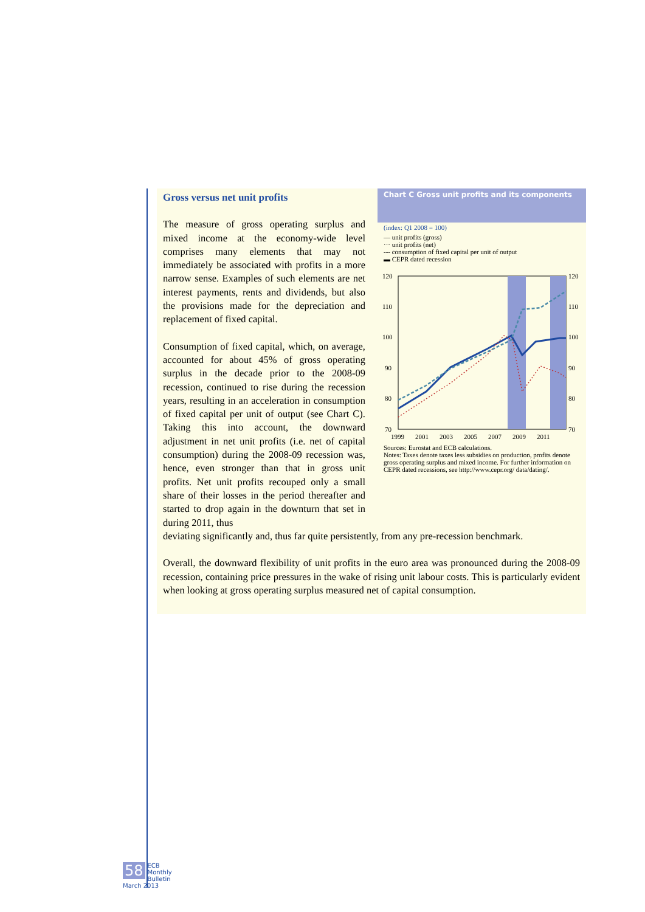Gross versus net unit profits
The measure of gross operating surplus and mixed income at the economy-wide level comprises many elements that may not immediately be associated with profits in a more narrow sense. Examples of such elements are net interest payments, rents and dividends, but also the provisions made for the depreciation and replacement of fixed capital.
Consumption of fixed capital, which, on average, accounted for about 45% of gross operating surplus in the decade prior to the 2008-09 recession, continued to rise during the recession years, resulting in an acceleration in consumption of fixed capital per unit of output (see Chart C). Taking this into account, the downward adjustment in net unit profits (i.e. net of capital consumption) during the 2008-09 recession was, hence, even stronger than that in gross unit profits. Net unit profits recouped only a small share of their losses in the period thereafter and started to drop again in the downturn that set in during 2011, thus
Chart C Gross unit profits and its components
(index: Q1 2008 = 100)
— unit profits (gross)
··· unit profits (net)
--- consumption of fixed capital per unit of output
▬ CEPR dated recession
120
110
100
90
80
70
120
110
100
90
80
70
1999
2001
2003
2005
2007
2009
2011
Sources: Eurostat and ECB calculations.
Notes: Taxes denote taxes less subsidies on production, profits denote gross operating surplus and mixed income. For further information on CEPR dated recessions, see http://www.cepr.org/ data/dating/.
deviating significantly and, thus far quite persistently, from any pre-recession benchmark.
Overall, the downward flexibility of unit profits in the euro area was pronounced during the 2008-09 recession, containing price pressures in the wake of rising unit labour costs. This is particularly evident when looking at gross operating surplus measured net of capital consumption.
58 ECB
Monthly Bulletin
March 2013